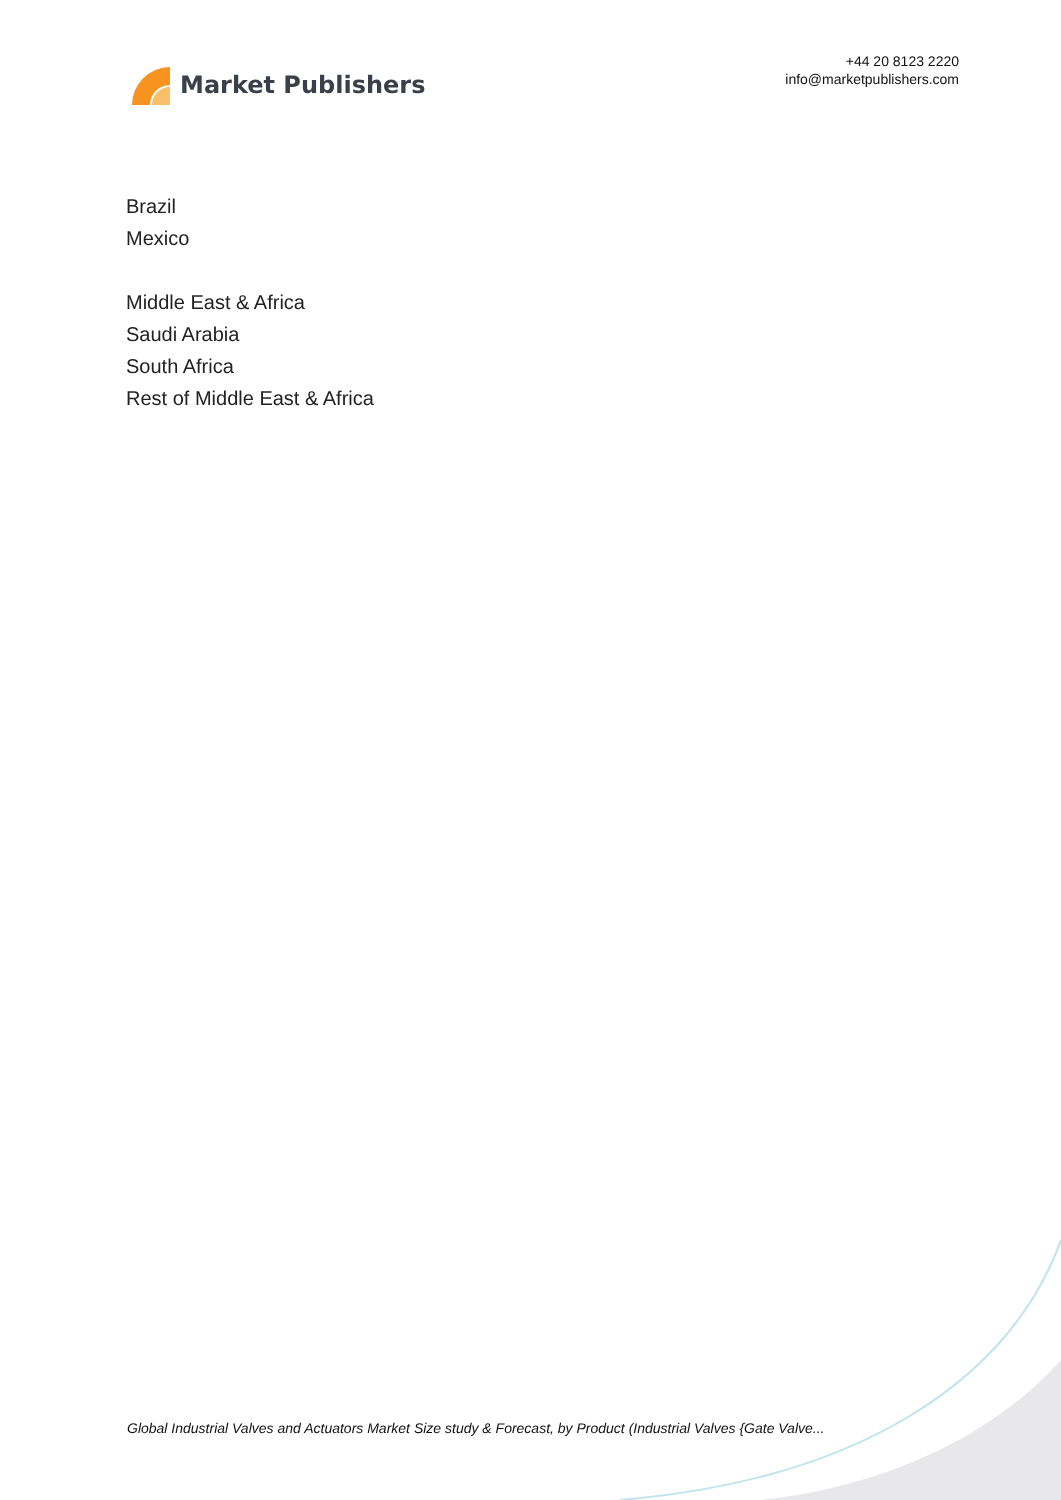Market Publishers
+44 20 8123 2220
info@marketpublishers.com
Brazil
Mexico
Middle East & Africa
Saudi Arabia
South Africa
Rest of Middle East & Africa
Global Industrial Valves and Actuators Market Size study & Forecast, by Product (Industrial Valves {Gate Valve...